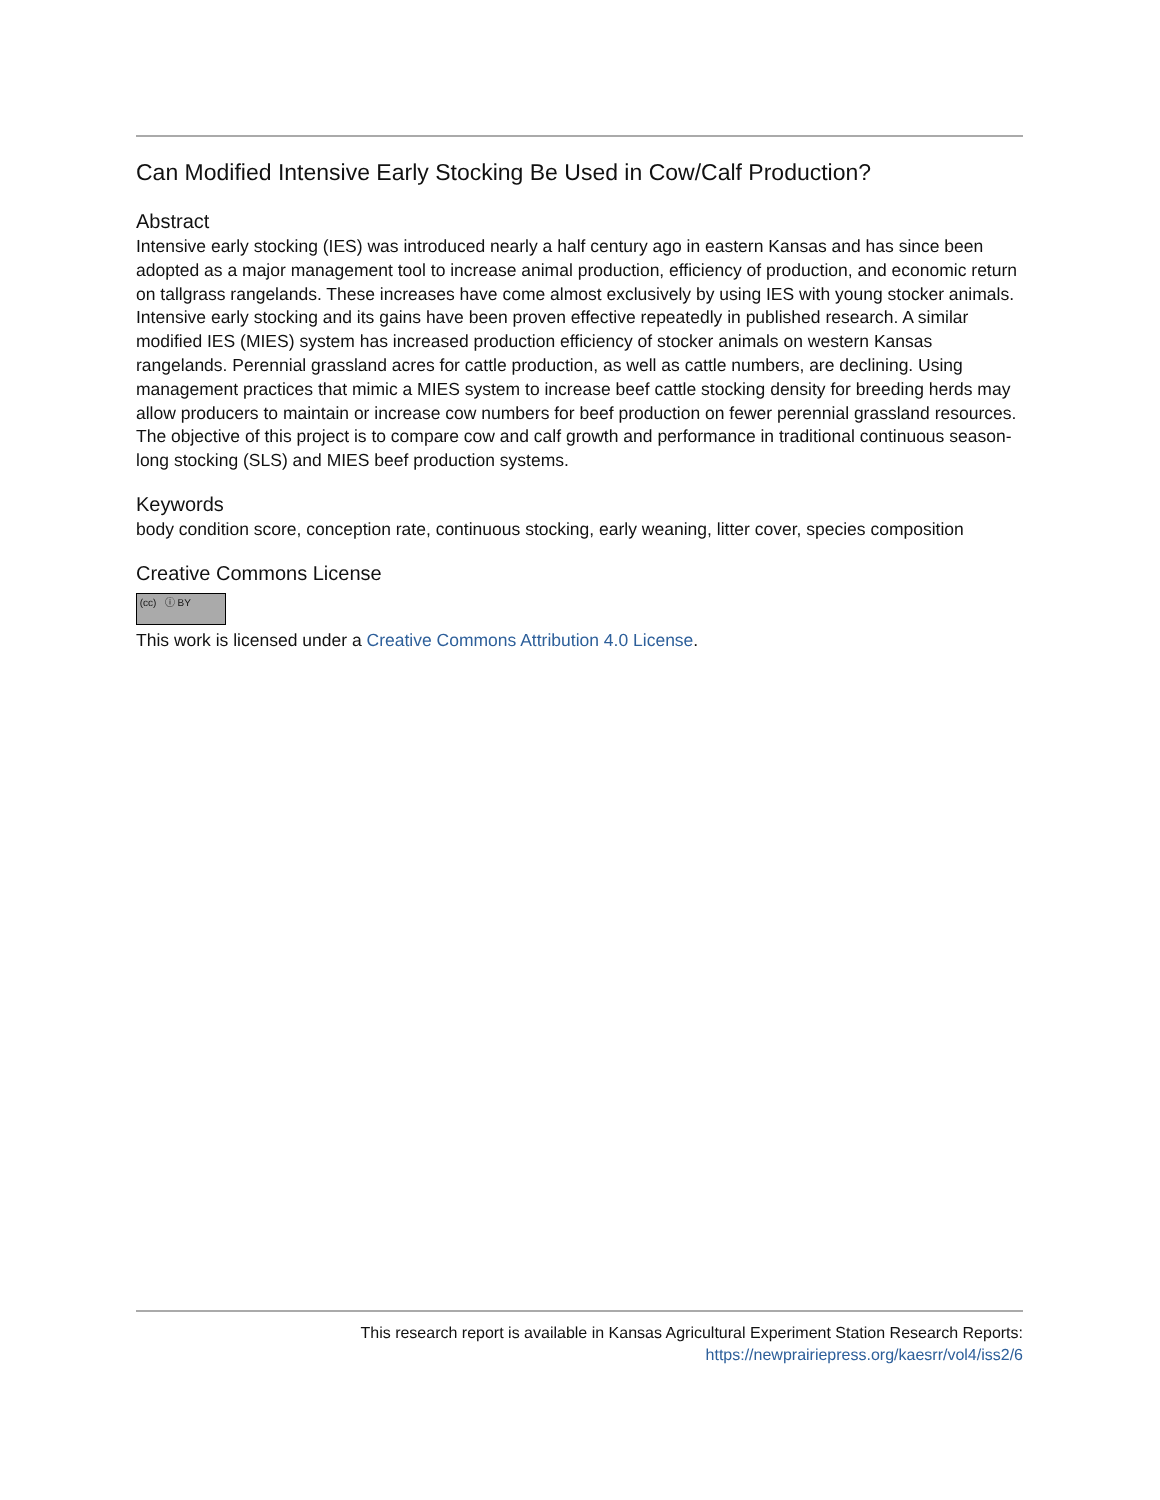Can Modified Intensive Early Stocking Be Used in Cow/Calf Production?
Abstract
Intensive early stocking (IES) was introduced nearly a half century ago in eastern Kansas and has since been adopted as a major management tool to increase animal production, efficiency of production, and economic return on tallgrass rangelands. These increases have come almost exclusively by using IES with young stocker animals. Intensive early stocking and its gains have been proven effective repeatedly in published research. A similar modified IES (MIES) system has increased production efficiency of stocker animals on western Kansas rangelands. Perennial grassland acres for cattle production, as well as cattle numbers, are declining. Using management practices that mimic a MIES system to increase beef cattle stocking density for breeding herds may allow producers to maintain or increase cow numbers for beef production on fewer perennial grassland resources. The objective of this project is to compare cow and calf growth and performance in traditional continuous season-long stocking (SLS) and MIES beef production systems.
Keywords
body condition score, conception rate, continuous stocking, early weaning, litter cover, species composition
Creative Commons License
(cc) ⓘ BY
This work is licensed under a Creative Commons Attribution 4.0 License.
This research report is available in Kansas Agricultural Experiment Station Research Reports:
https://newprairiepress.org/kaesrr/vol4/iss2/6